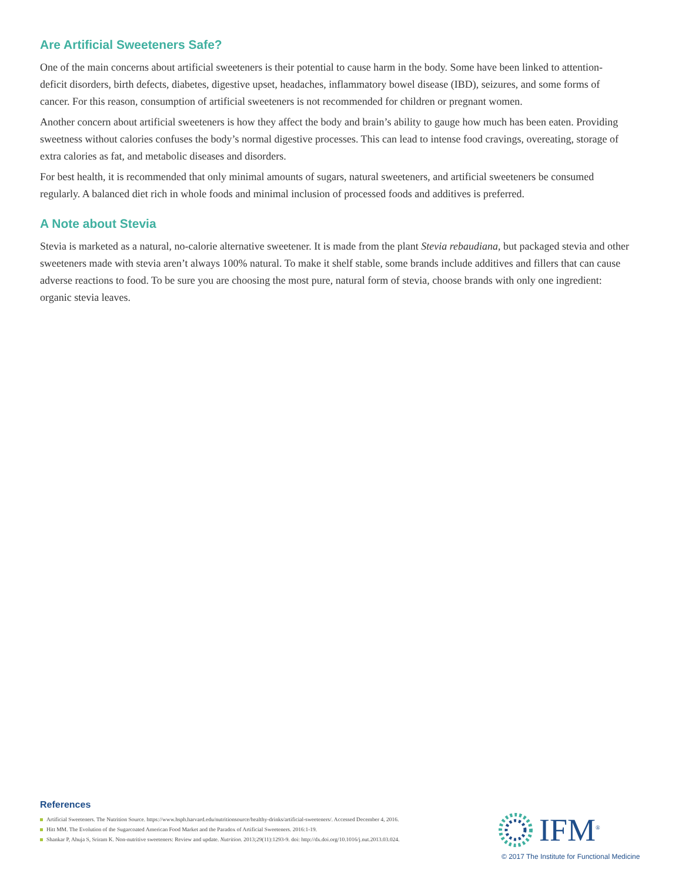Are Artificial Sweeteners Safe?
One of the main concerns about artificial sweeteners is their potential to cause harm in the body. Some have been linked to attention-deficit disorders, birth defects, diabetes, digestive upset, headaches, inflammatory bowel disease (IBD), seizures, and some forms of cancer. For this reason, consumption of artificial sweeteners is not recommended for children or pregnant women.
Another concern about artificial sweeteners is how they affect the body and brain’s ability to gauge how much has been eaten. Providing sweetness without calories confuses the body’s normal digestive processes. This can lead to intense food cravings, overeating, storage of extra calories as fat, and metabolic diseases and disorders.
For best health, it is recommended that only minimal amounts of sugars, natural sweeteners, and artificial sweeteners be consumed regularly. A balanced diet rich in whole foods and minimal inclusion of processed foods and additives is preferred.
A Note about Stevia
Stevia is marketed as a natural, no-calorie alternative sweetener. It is made from the plant Stevia rebaudiana, but packaged stevia and other sweeteners made with stevia aren’t always 100% natural. To make it shelf stable, some brands include additives and fillers that can cause adverse reactions to food. To be sure you are choosing the most pure, natural form of stevia, choose brands with only one ingredient: organic stevia leaves.
References
Artificial Sweeteners. The Nutrition Source. https://www.hsph.harvard.edu/nutritionsource/healthy-drinks/artificial-sweeteners/. Accessed December 4, 2016.
Hitt MM. The Evolution of the Sugarcoated American Food Market and the Paradox of Artificial Sweeteners. 2016:1-19.
Shankar P, Ahuja S, Sriram K. Non-nutritive sweeteners: Review and update. Nutrition. 2013;29(11):1293-9. doi: http://dx.doi.org/10.1016/j.nut.2013.03.024.
IFM<sup>®</sup>
© 2017 The Institute for Functional Medicine